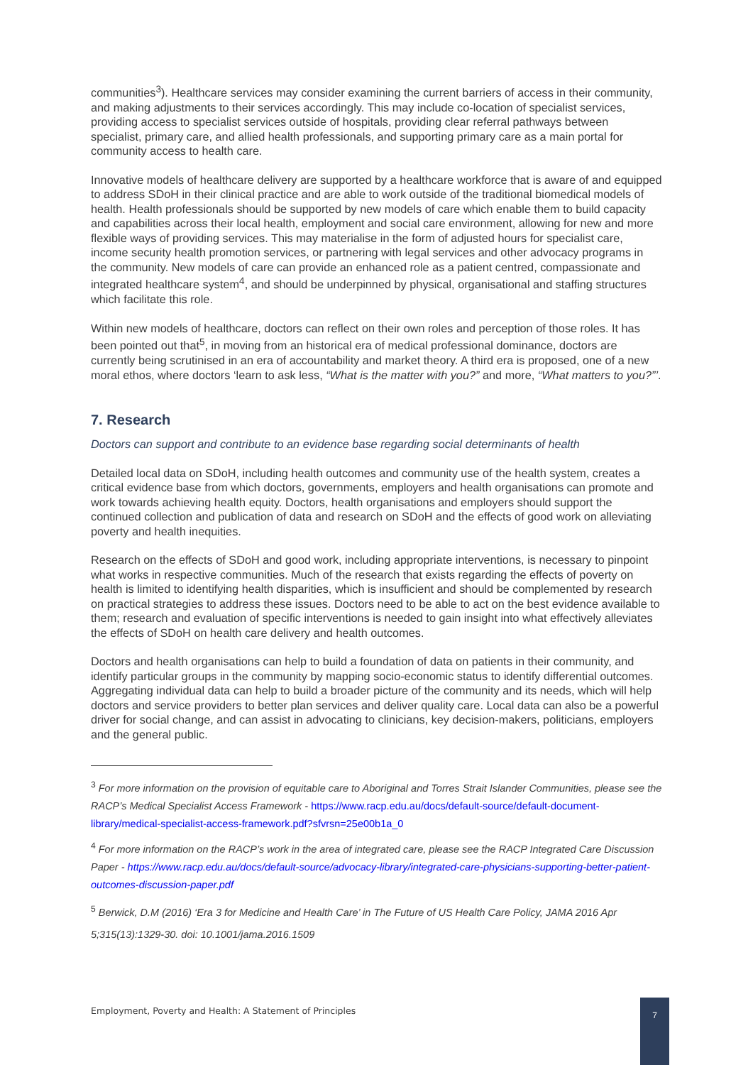communities<sup>3</sup>). Healthcare services may consider examining the current barriers of access in their community, and making adjustments to their services accordingly. This may include co-location of specialist services, providing access to specialist services outside of hospitals, providing clear referral pathways between specialist, primary care, and allied health professionals, and supporting primary care as a main portal for community access to health care.
Innovative models of healthcare delivery are supported by a healthcare workforce that is aware of and equipped to address SDoH in their clinical practice and are able to work outside of the traditional biomedical models of health. Health professionals should be supported by new models of care which enable them to build capacity and capabilities across their local health, employment and social care environment, allowing for new and more flexible ways of providing services. This may materialise in the form of adjusted hours for specialist care, income security health promotion services, or partnering with legal services and other advocacy programs in the community. New models of care can provide an enhanced role as a patient centred, compassionate and integrated healthcare system<sup>4</sup>, and should be underpinned by physical, organisational and staffing structures which facilitate this role.
Within new models of healthcare, doctors can reflect on their own roles and perception of those roles. It has been pointed out that<sup>5</sup>, in moving from an historical era of medical professional dominance, doctors are currently being scrutinised in an era of accountability and market theory. A third era is proposed, one of a new moral ethos, where doctors ‘learn to ask less, “What is the matter with you?” and more, “What matters to you?”’.
7. Research
Doctors can support and contribute to an evidence base regarding social determinants of health
Detailed local data on SDoH, including health outcomes and community use of the health system, creates a critical evidence base from which doctors, governments, employers and health organisations can promote and work towards achieving health equity. Doctors, health organisations and employers should support the continued collection and publication of data and research on SDoH and the effects of good work on alleviating poverty and health inequities.
Research on the effects of SDoH and good work, including appropriate interventions, is necessary to pinpoint what works in respective communities. Much of the research that exists regarding the effects of poverty on health is limited to identifying health disparities, which is insufficient and should be complemented by research on practical strategies to address these issues. Doctors need to be able to act on the best evidence available to them; research and evaluation of specific interventions is needed to gain insight into what effectively alleviates the effects of SDoH on health care delivery and health outcomes.
Doctors and health organisations can help to build a foundation of data on patients in their community, and identify particular groups in the community by mapping socio-economic status to identify differential outcomes. Aggregating individual data can help to build a broader picture of the community and its needs, which will help doctors and service providers to better plan services and deliver quality care. Local data can also be a powerful driver for social change, and can assist in advocating to clinicians, key decision-makers, politicians, employers and the general public.
<sup>3</sup> For more information on the provision of equitable care to Aboriginal and Torres Strait Islander Communities, please see the RACP’s Medical Specialist Access Framework - https://www.racp.edu.au/docs/default-source/default-document-library/medical-specialist-access-framework.pdf?sfvrsn=25e00b1a_0
<sup>4</sup> For more information on the RACP’s work in the area of integrated care, please see the RACP Integrated Care Discussion Paper - https://www.racp.edu.au/docs/default-source/advocacy-library/integrated-care-physicians-supporting-better-patient-outcomes-discussion-paper.pdf
<sup>5</sup> Berwick, D.M (2016) ‘Era 3 for Medicine and Health Care’ in The Future of US Health Care Policy, JAMA 2016 Apr 5;315(13):1329-30. doi: 10.1001/jama.2016.1509
Employment, Poverty and Health: A Statement of Principles
7